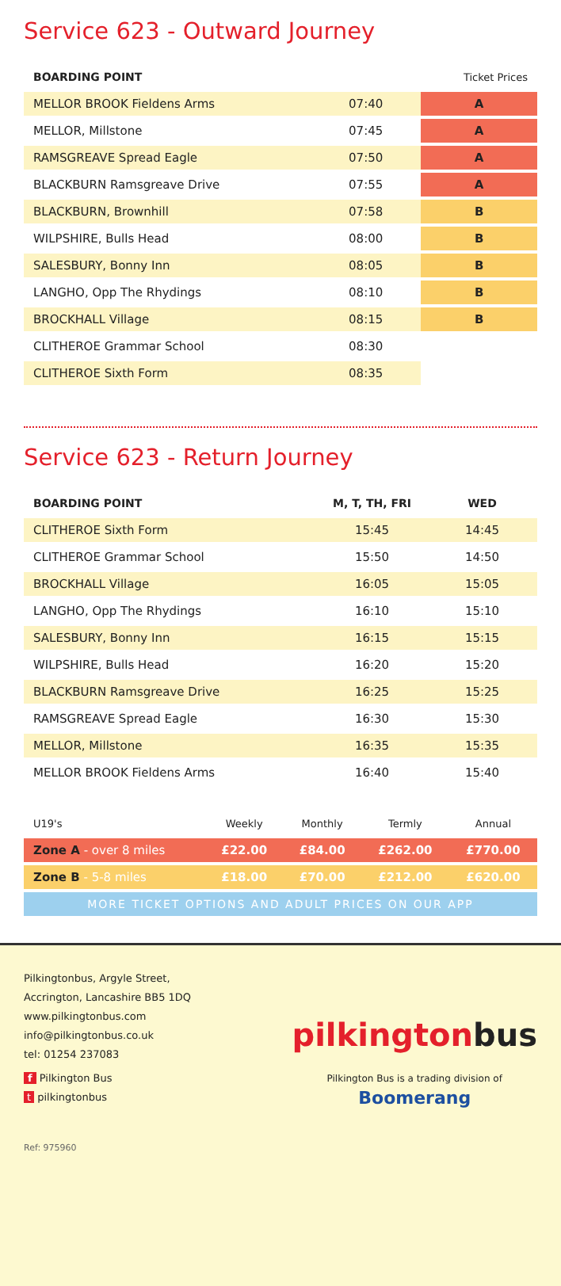Service 623 - Outward Journey
| BOARDING POINT | | Ticket Prices |
| --- | --- | --- |
| MELLOR BROOK Fieldens Arms | 07:40 | A |
| MELLOR, Millstone | 07:45 | A |
| RAMSGREAVE Spread Eagle | 07:50 | A |
| BLACKBURN Ramsgreave Drive | 07:55 | A |
| BLACKBURN, Brownhill | 07:58 | B |
| WILPSHIRE, Bulls Head | 08:00 | B |
| SALESBURY, Bonny Inn | 08:05 | B |
| LANGHO, Opp The Rhydings | 08:10 | B |
| BROCKHALL Village | 08:15 | B |
| CLITHEROE Grammar School | 08:30 | |
| CLITHEROE Sixth Form | 08:35 | |
Service 623 - Return Journey
| BOARDING POINT | M, T, TH, FRI | WED |
| --- | --- | --- |
| CLITHEROE Sixth Form | 15:45 | 14:45 |
| CLITHEROE Grammar School | 15:50 | 14:50 |
| BROCKHALL Village | 16:05 | 15:05 |
| LANGHO, Opp The Rhydings | 16:10 | 15:10 |
| SALESBURY, Bonny Inn | 16:15 | 15:15 |
| WILPSHIRE, Bulls Head | 16:20 | 15:20 |
| BLACKBURN Ramsgreave Drive | 16:25 | 15:25 |
| RAMSGREAVE Spread Eagle | 16:30 | 15:30 |
| MELLOR, Millstone | 16:35 | 15:35 |
| MELLOR BROOK Fieldens Arms | 16:40 | 15:40 |
| U19's | Weekly | Monthly | Termly | Annual |
| Zone A - over 8 miles | £22.00 | £84.00 | £262.00 | £770.00 |
| Zone B - 5-8 miles | £18.00 | £70.00 | £212.00 | £620.00 |
| MORE TICKET OPTIONS AND ADULT PRICES ON OUR APP | | | | |
Pilkingtonbus, Argyle Street,
Accrington, Lancashire BB5 1DQ
www.pilkingtonbus.com
info@pilkingtonbus.co.uk
tel: 01254 237083
f Pilkington Bus
t pilkingtonbus
Ref: 975960
pilkingtonbus
Pilkington Bus is a trading division of
Boomerang